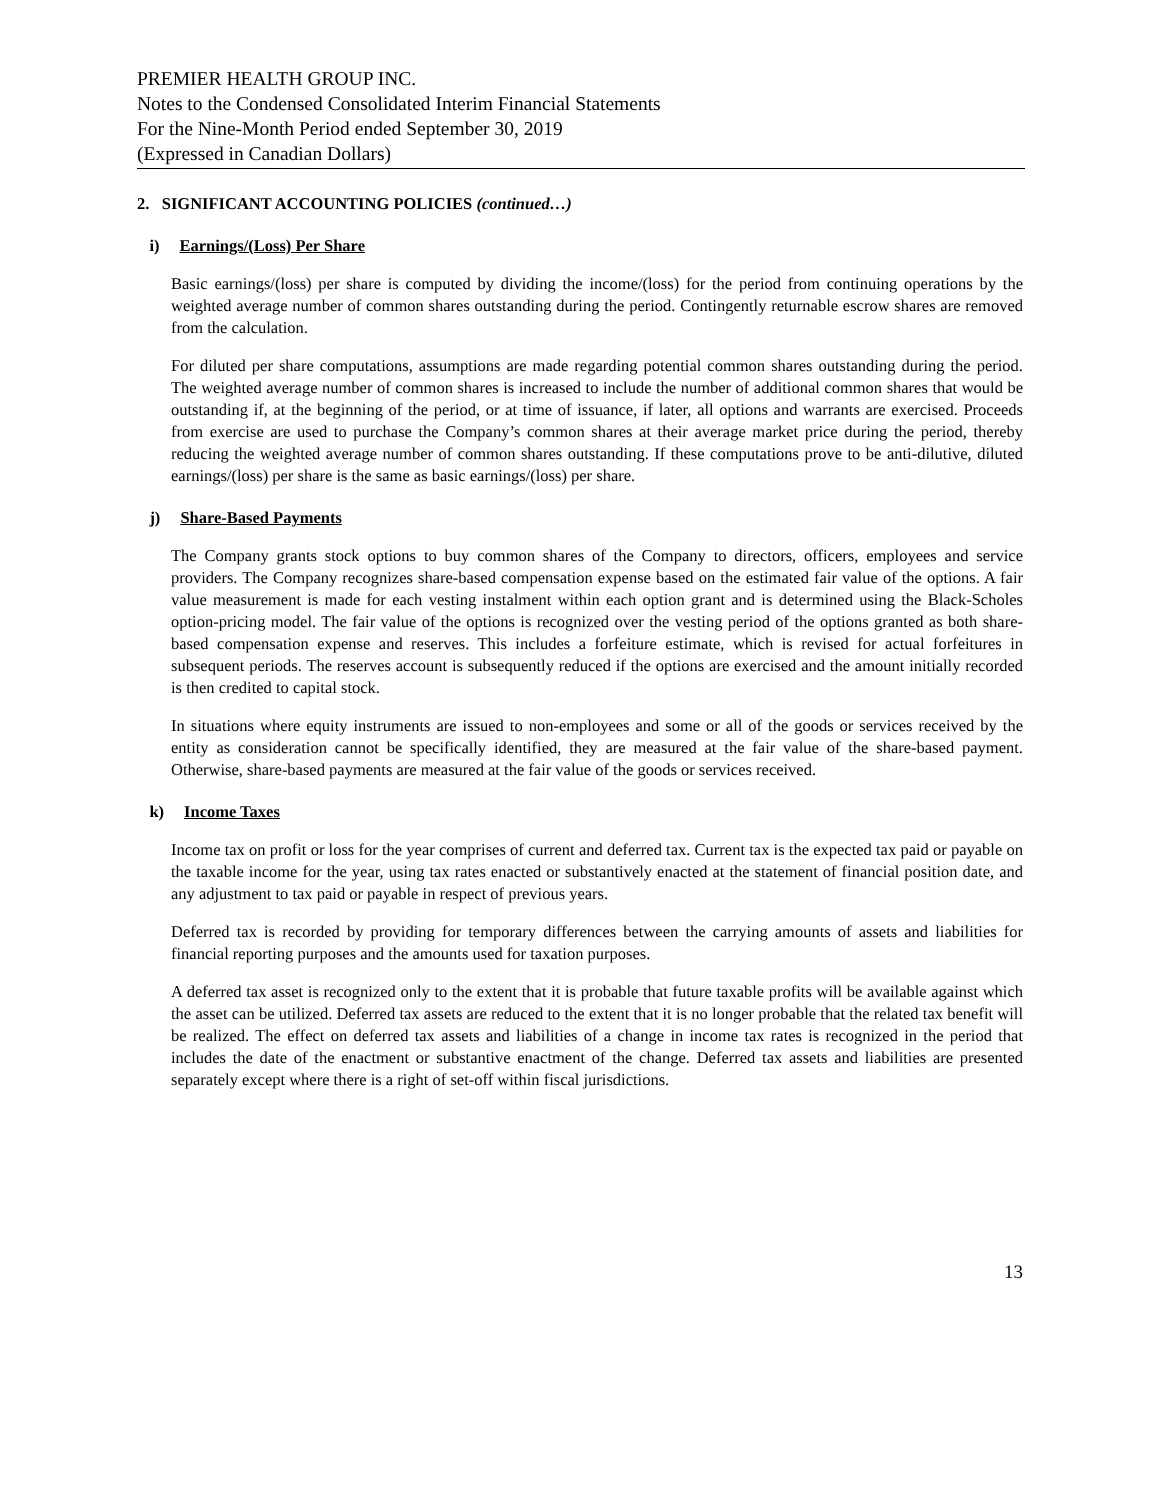PREMIER HEALTH GROUP INC.
Notes to the Condensed Consolidated Interim Financial Statements
For the Nine-Month Period ended September 30, 2019
(Expressed in Canadian Dollars)
2. SIGNIFICANT ACCOUNTING POLICIES (continued…)
i) Earnings/(Loss) Per Share
Basic earnings/(loss) per share is computed by dividing the income/(loss) for the period from continuing operations by the weighted average number of common shares outstanding during the period. Contingently returnable escrow shares are removed from the calculation.
For diluted per share computations, assumptions are made regarding potential common shares outstanding during the period. The weighted average number of common shares is increased to include the number of additional common shares that would be outstanding if, at the beginning of the period, or at time of issuance, if later, all options and warrants are exercised. Proceeds from exercise are used to purchase the Company’s common shares at their average market price during the period, thereby reducing the weighted average number of common shares outstanding. If these computations prove to be anti-dilutive, diluted earnings/(loss) per share is the same as basic earnings/(loss) per share.
j) Share-Based Payments
The Company grants stock options to buy common shares of the Company to directors, officers, employees and service providers. The Company recognizes share-based compensation expense based on the estimated fair value of the options. A fair value measurement is made for each vesting instalment within each option grant and is determined using the Black-Scholes option-pricing model. The fair value of the options is recognized over the vesting period of the options granted as both share-based compensation expense and reserves. This includes a forfeiture estimate, which is revised for actual forfeitures in subsequent periods. The reserves account is subsequently reduced if the options are exercised and the amount initially recorded is then credited to capital stock.
In situations where equity instruments are issued to non-employees and some or all of the goods or services received by the entity as consideration cannot be specifically identified, they are measured at the fair value of the share-based payment. Otherwise, share-based payments are measured at the fair value of the goods or services received.
k) Income Taxes
Income tax on profit or loss for the year comprises of current and deferred tax. Current tax is the expected tax paid or payable on the taxable income for the year, using tax rates enacted or substantively enacted at the statement of financial position date, and any adjustment to tax paid or payable in respect of previous years.
Deferred tax is recorded by providing for temporary differences between the carrying amounts of assets and liabilities for financial reporting purposes and the amounts used for taxation purposes.
A deferred tax asset is recognized only to the extent that it is probable that future taxable profits will be available against which the asset can be utilized. Deferred tax assets are reduced to the extent that it is no longer probable that the related tax benefit will be realized. The effect on deferred tax assets and liabilities of a change in income tax rates is recognized in the period that includes the date of the enactment or substantive enactment of the change. Deferred tax assets and liabilities are presented separately except where there is a right of set-off within fiscal jurisdictions.
13